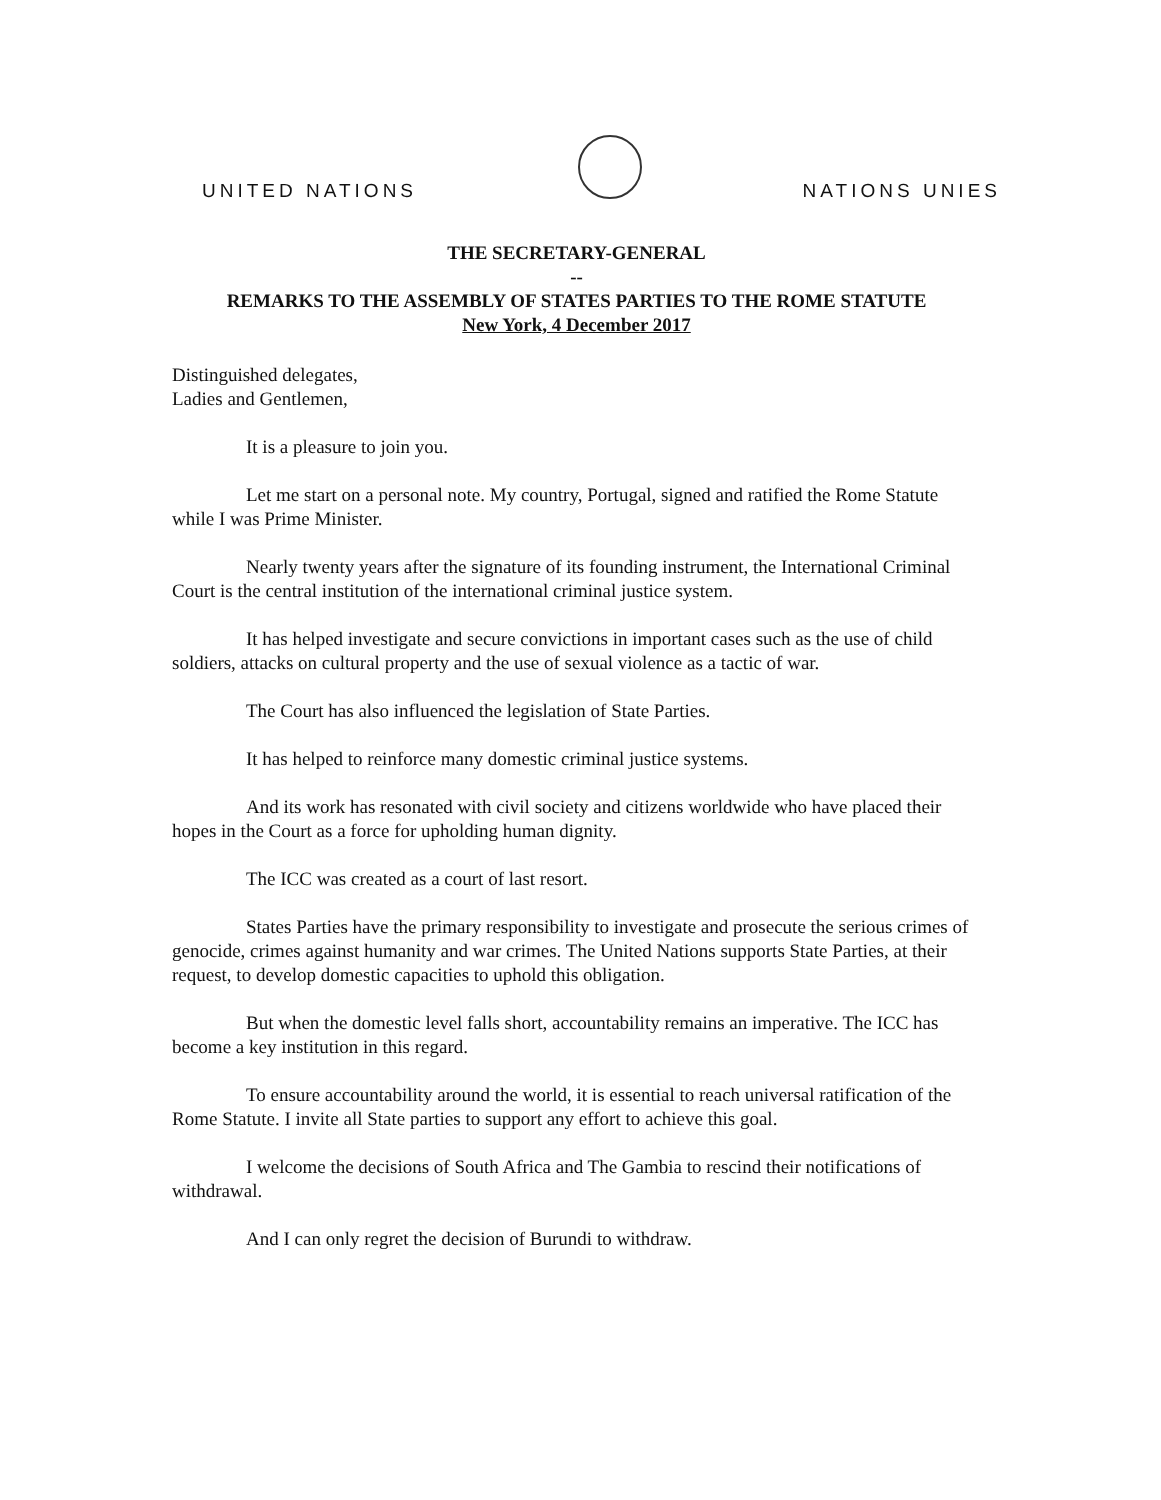UNITED NATIONS
NATIONS UNIES
THE SECRETARY-GENERAL
--
REMARKS TO THE ASSEMBLY OF STATES PARTIES TO THE ROME STATUTE
New York, 4 December 2017
Distinguished delegates,
Ladies and Gentlemen,
It is a pleasure to join you.
Let me start on a personal note. My country, Portugal, signed and ratified the Rome Statute while I was Prime Minister.
Nearly twenty years after the signature of its founding instrument, the International Criminal Court is the central institution of the international criminal justice system.
It has helped investigate and secure convictions in important cases such as the use of child soldiers, attacks on cultural property and the use of sexual violence as a tactic of war.
The Court has also influenced the legislation of State Parties.
It has helped to reinforce many domestic criminal justice systems.
And its work has resonated with civil society and citizens worldwide who have placed their hopes in the Court as a force for upholding human dignity.
The ICC was created as a court of last resort.
States Parties have the primary responsibility to investigate and prosecute the serious crimes of genocide, crimes against humanity and war crimes. The United Nations supports State Parties, at their request, to develop domestic capacities to uphold this obligation.
But when the domestic level falls short, accountability remains an imperative. The ICC has become a key institution in this regard.
To ensure accountability around the world, it is essential to reach universal ratification of the Rome Statute. I invite all State parties to support any effort to achieve this goal.
I welcome the decisions of South Africa and The Gambia to rescind their notifications of withdrawal.
And I can only regret the decision of Burundi to withdraw.